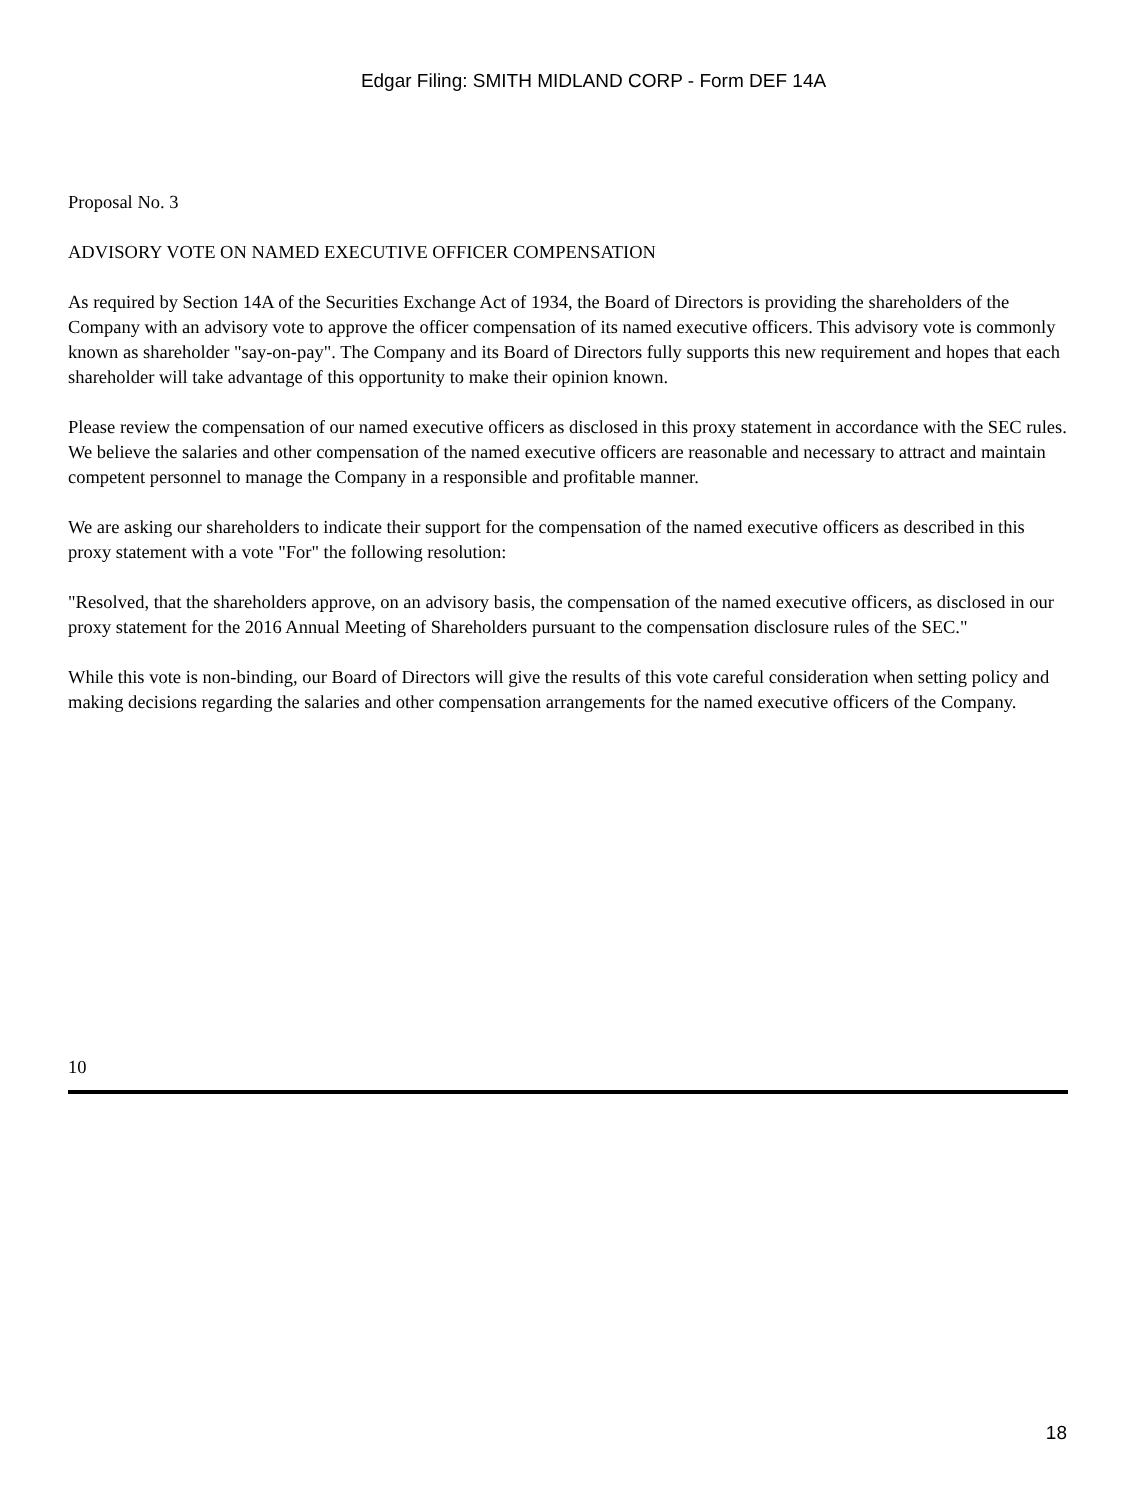Edgar Filing: SMITH MIDLAND CORP - Form DEF 14A
Proposal No. 3
ADVISORY VOTE ON NAMED EXECUTIVE OFFICER COMPENSATION
As required by Section 14A of the Securities Exchange Act of 1934, the Board of Directors is providing the shareholders of the Company with an advisory vote to approve the officer compensation of its named executive officers. This advisory vote is commonly known as shareholder "say-on-pay". The Company and its Board of Directors fully supports this new requirement and hopes that each shareholder will take advantage of this opportunity to make their opinion known.
Please review the compensation of our named executive officers as disclosed in this proxy statement in accordance with the SEC rules. We believe the salaries and other compensation of the named executive officers are reasonable and necessary to attract and maintain competent personnel to manage the Company in a responsible and profitable manner.
We are asking our shareholders to indicate their support for the compensation of the named executive officers as described in this proxy statement with a vote "For" the following resolution:
"Resolved, that the shareholders approve, on an advisory basis, the compensation of the named executive officers, as disclosed in our proxy statement for the 2016 Annual Meeting of Shareholders pursuant to the compensation disclosure rules of the SEC."
While this vote is non-binding, our Board of Directors will give the results of this vote careful consideration when setting policy and making decisions regarding the salaries and other compensation arrangements for the named executive officers of the Company.
10
18